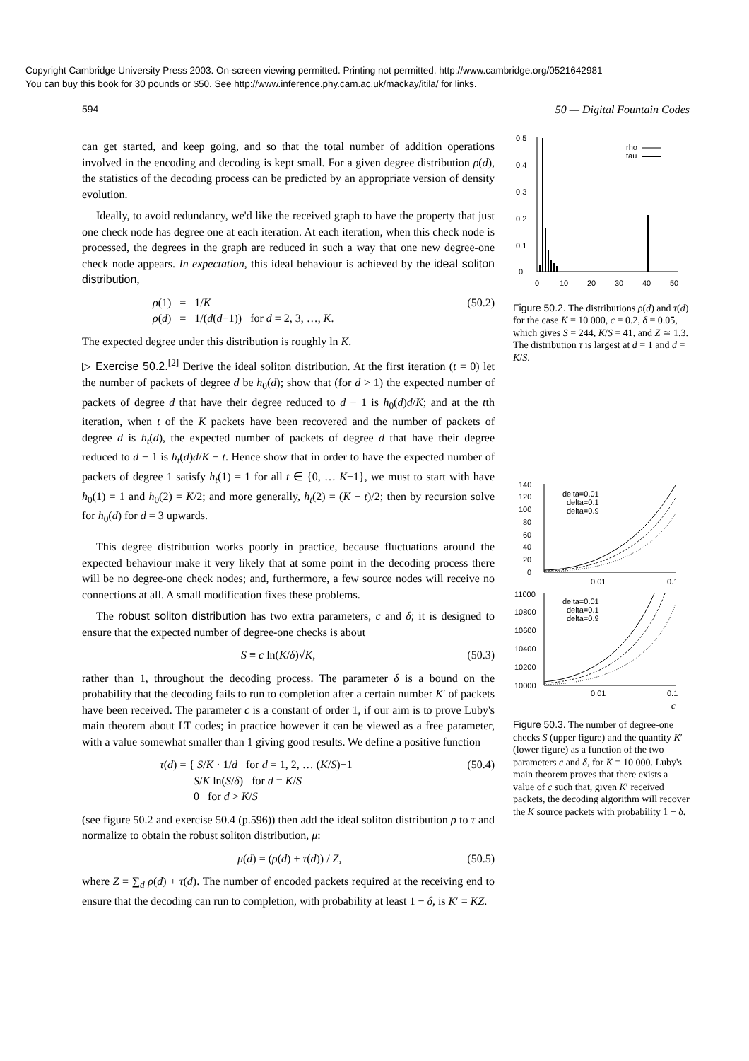Copyright Cambridge University Press 2003. On-screen viewing permitted. Printing not permitted. http://www.cambridge.org/0521642981
You can buy this book for 30 pounds or $50. See http://www.inference.phy.cam.ac.uk/mackay/itila/ for links.
594 50 — Digital Fountain Codes
can get started, and keep going, and so that the total number of addition operations involved in the encoding and decoding is kept small. For a given degree distribution ρ(d), the statistics of the decoding process can be predicted by an appropriate version of density evolution.
Ideally, to avoid redundancy, we'd like the received graph to have the property that just one check node has degree one at each iteration. At each iteration, when this check node is processed, the degrees in the graph are reduced in such a way that one new degree-one check node appears. In expectation, this ideal behaviour is achieved by the ideal soliton distribution,
ρ(1) = 1/K
ρ(d) = 1/(d(d−1)) for d = 2, 3, …, K. (50.2)
The expected degree under this distribution is roughly ln K.
▷ Exercise 50.2.<sup>[2]</sup> Derive the ideal soliton distribution. At the first iteration (t = 0) let the number of packets of degree d be h<sub>0</sub>(d); show that (for d > 1) the expected number of packets of degree d that have their degree reduced to d − 1 is h<sub>0</sub>(d)d/K; and at the tth iteration, when t of the K packets have been recovered and the number of packets of degree d is h<sub>t</sub>(d), the expected number of packets of degree d that have their degree reduced to d − 1 is h<sub>t</sub>(d)d/K − t. Hence show that in order to have the expected number of packets of degree 1 satisfy h<sub>t</sub>(1) = 1 for all t ∈ {0, … K−1}, we must to start with have h<sub>0</sub>(1) = 1 and h<sub>0</sub>(2) = K/2; and more generally, h<sub>t</sub>(2) = (K − t)/2; then by recursion solve for h<sub>0</sub>(d) for d = 3 upwards.
This degree distribution works poorly in practice, because fluctuations around the expected behaviour make it very likely that at some point in the decoding process there will be no degree-one check nodes; and, furthermore, a few source nodes will receive no connections at all. A small modification fixes these problems.
The robust soliton distribution has two extra parameters, c and δ; it is designed to ensure that the expected number of degree-one checks is about
S ≡ c ln(K/δ)√K, (50.3)
rather than 1, throughout the decoding process. The parameter δ is a bound on the probability that the decoding fails to run to completion after a certain number K′ of packets have been received. The parameter c is a constant of order 1, if our aim is to prove Luby's main theorem about LT codes; in practice however it can be viewed as a free parameter, with a value somewhat smaller than 1 giving good results. We define a positive function
τ(d) = { S/K · 1/d for d = 1, 2, … (K/S)−1
S/K ln(S/δ) for d = K/S
0 for d > K/S (50.4)
(see figure 50.2 and exercise 50.4 (p.596)) then add the ideal soliton distribution ρ to τ and normalize to obtain the robust soliton distribution, μ:
μ(d) = (ρ(d) + τ(d)) / Z, (50.5)
where Z = ∑<sub>d</sub> ρ(d) + τ(d). The number of encoded packets required at the receiving end to ensure that the decoding can run to completion, with probability at least 1 − δ, is K′ = KZ.
0
0.1
0.2
0.3
0.4
0.5
0
10
20
30
40
50
rho
tau
Figure 50.2. The distributions ρ(d) and τ(d) for the case K = 10 000, c = 0.2, δ = 0.05, which gives S = 244, K/S = 41, and Z ≃ 1.3. The distribution τ is largest at d = 1 and d = K/S.
0
20
40
60
80
100
120
140
0.01
0.1
delta=0.01
delta=0.1
delta=0.9
10000
10200
10400
10600
10800
11000
0.01
0.1
delta=0.01
delta=0.1
delta=0.9
c
Figure 50.3. The number of degree-one checks S (upper figure) and the quantity K′ (lower figure) as a function of the two parameters c and δ, for K = 10 000. Luby's main theorem proves that there exists a value of c such that, given K′ received packets, the decoding algorithm will recover the K source packets with probability 1 − δ.